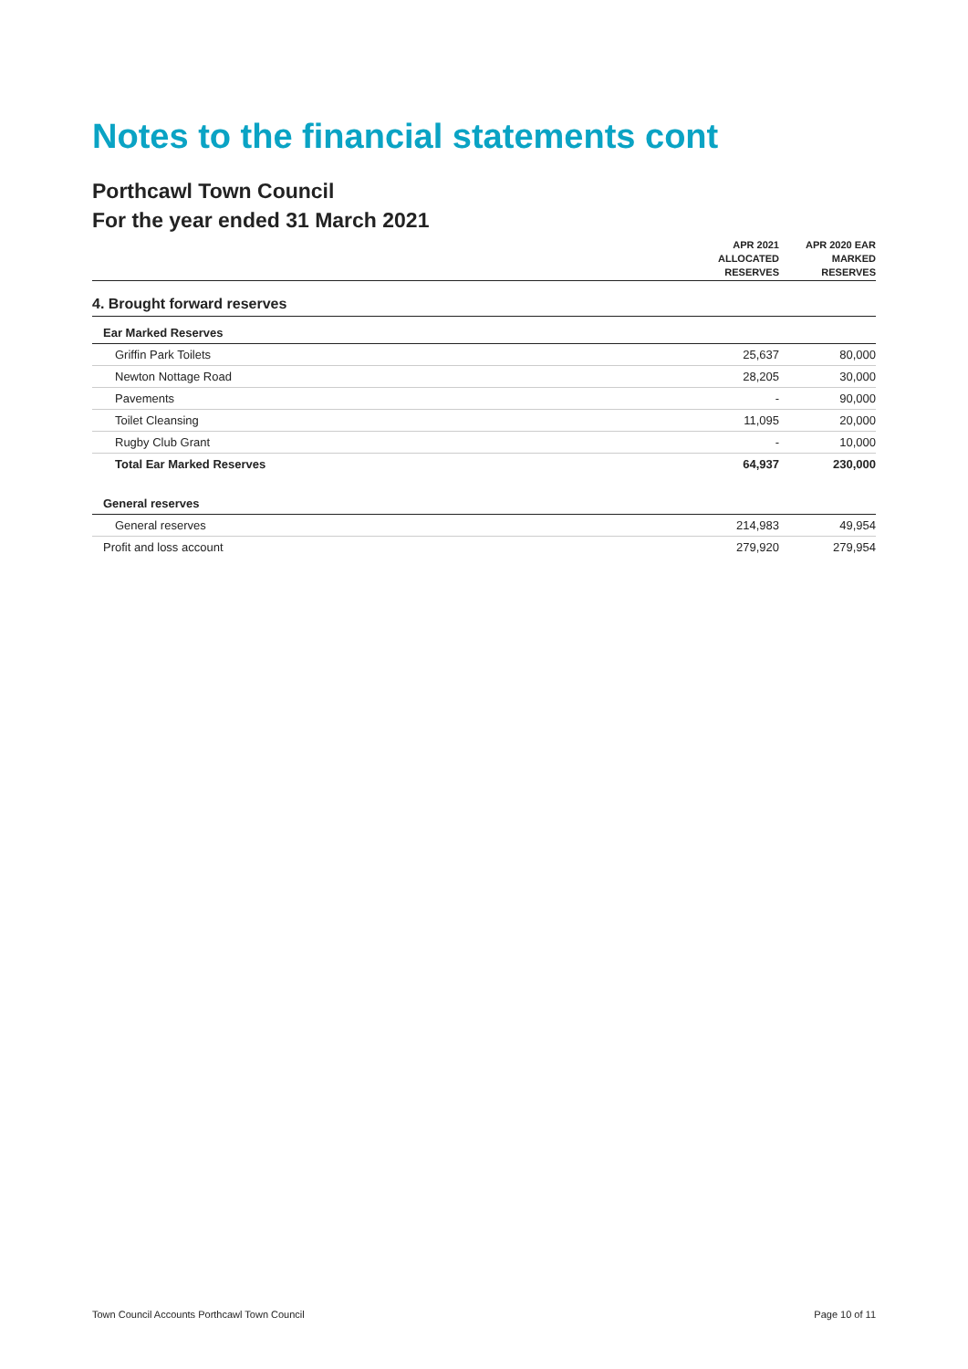Notes to the financial statements cont
Porthcawl Town Council
For the year ended 31 March 2021
| | APR 2021 ALLOCATED RESERVES | APR 2020 EAR MARKED RESERVES |
| --- | --- | --- |
| 4. Brought forward reserves | | |
| Ear Marked Reserves | | |
| Griffin Park Toilets | 25,637 | 80,000 |
| Newton Nottage Road | 28,205 | 30,000 |
| Pavements | - | 90,000 |
| Toilet Cleansing | 11,095 | 20,000 |
| Rugby Club Grant | - | 10,000 |
| Total Ear Marked Reserves | 64,937 | 230,000 |
| General reserves | | |
| General reserves | 214,983 | 49,954 |
| Profit and loss account | 279,920 | 279,954 |
Town Council Accounts Porthcawl Town Council Page 10 of 11